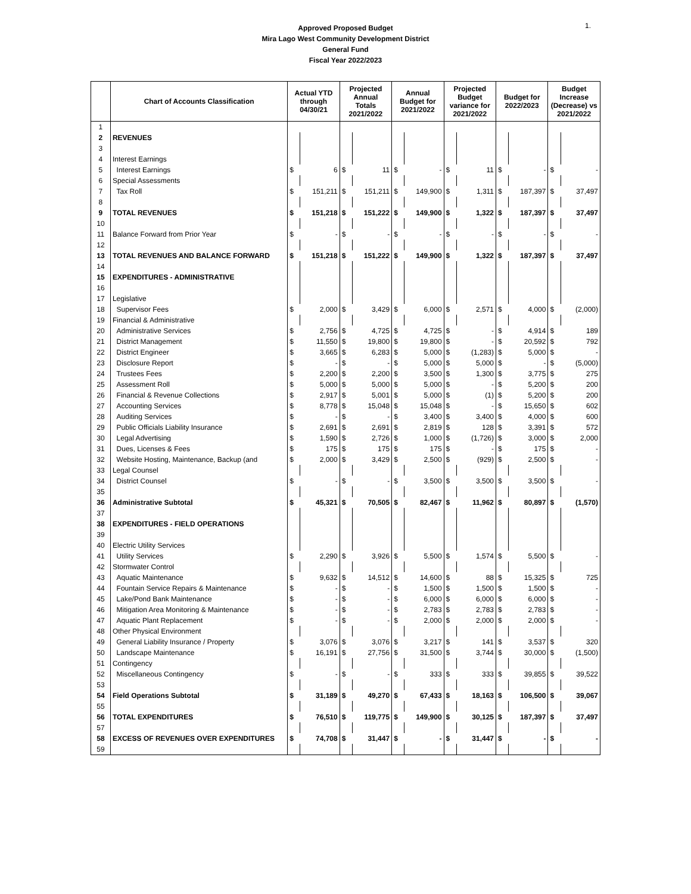Approved Proposed Budget
Mira Lago West Community Development District
General Fund
Fiscal Year 2022/2023
1.
| | Chart of Accounts Classification | Actual YTD through 04/30/21 | | Projected Annual Totals 2021/2022 | | Annual Budget for 2021/2022 | | Projected Budget variance for 2021/2022 | | Budget for 2022/2023 | | Budget Increase (Decrease) vs 2021/2022 | |
| --- | --- | --- | --- | --- | --- | --- | --- | --- | --- | --- | --- | --- | --- |
| 1 | | | | | | | | | | | | | |
| 2 | REVENUES | | | | | | | | | | | | |
| 3 | | | | | | | | | | | | | |
| 4 | Interest Earnings | | | | | | | | | | | | |
| 5 | Interest Earnings | $ | 6 | $ | 11 | $ | - | $ | 11 | $ | - | $ | - |
| 6 | Special Assessments | | | | | | | | | | | | |
| 7 | Tax Roll | $ | 151,211 | $ | 151,211 | $ | 149,900 | $ | 1,311 | $ | 187,397 | $ | 37,497 |
| 8 | | | | | | | | | | | | | |
| 9 | TOTAL REVENUES | $ | 151,218 | $ | 151,222 | $ | 149,900 | $ | 1,322 | $ | 187,397 | $ | 37,497 |
| 10 | | | | | | | | | | | | | |
| 11 | Balance Forward from Prior Year | $ | - | $ | - | $ | - | $ | - | $ | - | $ | - |
| 12 | | | | | | | | | | | | | |
| 13 | TOTAL REVENUES AND BALANCE FORWARD | $ | 151,218 | $ | 151,222 | $ | 149,900 | $ | 1,322 | $ | 187,397 | $ | 37,497 |
| 14 | | | | | | | | | | | | | |
| 15 | EXPENDITURES - ADMINISTRATIVE | | | | | | | | | | | | |
| 16 | | | | | | | | | | | | | |
| 17 | Legislative | | | | | | | | | | | | |
| 18 | Supervisor Fees | $ | 2,000 | $ | 3,429 | $ | 6,000 | $ | 2,571 | $ | 4,000 | $ | (2,000) |
| 19 | Financial & Administrative | | | | | | | | | | | | |
| 20 | Administrative Services | $ | 2,756 | $ | 4,725 | $ | 4,725 | $ | - | $ | 4,914 | $ | 189 |
| 21 | District Management | $ | 11,550 | $ | 19,800 | $ | 19,800 | $ | - | $ | 20,592 | $ | 792 |
| 22 | District Engineer | $ | 3,665 | $ | 6,283 | $ | 5,000 | $ | (1,283) | $ | 5,000 | $ | - |
| 23 | Disclosure Report | $ | - | $ | - | $ | 5,000 | $ | 5,000 | $ | - | $ | (5,000) |
| 24 | Trustees Fees | $ | 2,200 | $ | 2,200 | $ | 3,500 | $ | 1,300 | $ | 3,775 | $ | 275 |
| 25 | Assessment Roll | $ | 5,000 | $ | 5,000 | $ | 5,000 | $ | - | $ | 5,200 | $ | 200 |
| 26 | Financial & Revenue Collections | $ | 2,917 | $ | 5,001 | $ | 5,000 | $ | (1) | $ | 5,200 | $ | 200 |
| 27 | Accounting Services | $ | 8,778 | $ | 15,048 | $ | 15,048 | $ | - | $ | 15,650 | $ | 602 |
| 28 | Auditing Services | $ | - | $ | - | $ | 3,400 | $ | 3,400 | $ | 4,000 | $ | 600 |
| 29 | Public Officials Liability Insurance | $ | 2,691 | $ | 2,691 | $ | 2,819 | $ | 128 | $ | 3,391 | $ | 572 |
| 30 | Legal Advertising | $ | 1,590 | $ | 2,726 | $ | 1,000 | $ | (1,726) | $ | 3,000 | $ | 2,000 |
| 31 | Dues, Licenses & Fees | $ | 175 | $ | 175 | $ | 175 | $ | - | $ | 175 | $ | - |
| 32 | Website Hosting, Maintenance, Backup (and | $ | 2,000 | $ | 3,429 | $ | 2,500 | $ | (929) | $ | 2,500 | $ | - |
| 33 | Legal Counsel | | | | | | | | | | | | |
| 34 | District Counsel | $ | - | $ | - | $ | 3,500 | $ | 3,500 | $ | 3,500 | $ | - |
| 35 | | | | | | | | | | | | | |
| 36 | Administrative Subtotal | $ | 45,321 | $ | 70,505 | $ | 82,467 | $ | 11,962 | $ | 80,897 | $ | (1,570) |
| 37 | | | | | | | | | | | | | |
| 38 | EXPENDITURES - FIELD OPERATIONS | | | | | | | | | | | | |
| 39 | | | | | | | | | | | | | |
| 40 | Electric Utility Services | | | | | | | | | | | | |
| 41 | Utility Services | $ | 2,290 | $ | 3,926 | $ | 5,500 | $ | 1,574 | $ | 5,500 | $ | - |
| 42 | Stormwater Control | | | | | | | | | | | | |
| 43 | Aquatic Maintenance | $ | 9,632 | $ | 14,512 | $ | 14,600 | $ | 88 | $ | 15,325 | $ | 725 |
| 44 | Fountain Service Repairs & Maintenance | $ | - | $ | - | $ | 1,500 | $ | 1,500 | $ | 1,500 | $ | - |
| 45 | Lake/Pond Bank Maintenance | $ | - | $ | - | $ | 6,000 | $ | 6,000 | $ | 6,000 | $ | - |
| 46 | Mitigation Area Monitoring & Maintenance | $ | - | $ | - | $ | 2,783 | $ | 2,783 | $ | 2,783 | $ | - |
| 47 | Aquatic Plant Replacement | $ | - | $ | - | $ | 2,000 | $ | 2,000 | $ | 2,000 | $ | - |
| 48 | Other Physical Environment | | | | | | | | | | | | |
| 49 | General Liability Insurance / Property | $ | 3,076 | $ | 3,076 | $ | 3,217 | $ | 141 | $ | 3,537 | $ | 320 |
| 50 | Landscape Maintenance | $ | 16,191 | $ | 27,756 | $ | 31,500 | $ | 3,744 | $ | 30,000 | $ | (1,500) |
| 51 | Contingency | | | | | | | | | | | | |
| 52 | Miscellaneous Contingency | $ | - | $ | - | $ | 333 | $ | 333 | $ | 39,855 | $ | 39,522 |
| 53 | | | | | | | | | | | | | |
| 54 | Field Operations Subtotal | $ | 31,189 | $ | 49,270 | $ | 67,433 | $ | 18,163 | $ | 106,500 | $ | 39,067 |
| 55 | | | | | | | | | | | | | |
| 56 | TOTAL EXPENDITURES | $ | 76,510 | $ | 119,775 | $ | 149,900 | $ | 30,125 | $ | 187,397 | $ | 37,497 |
| 57 | | | | | | | | | | | | | |
| 58 | EXCESS OF REVENUES OVER EXPENDITURES | $ | 74,708 | $ | 31,447 | $ | - | $ | 31,447 | $ | - | $ | - |
| 59 | | | | | | | | | | | | | |